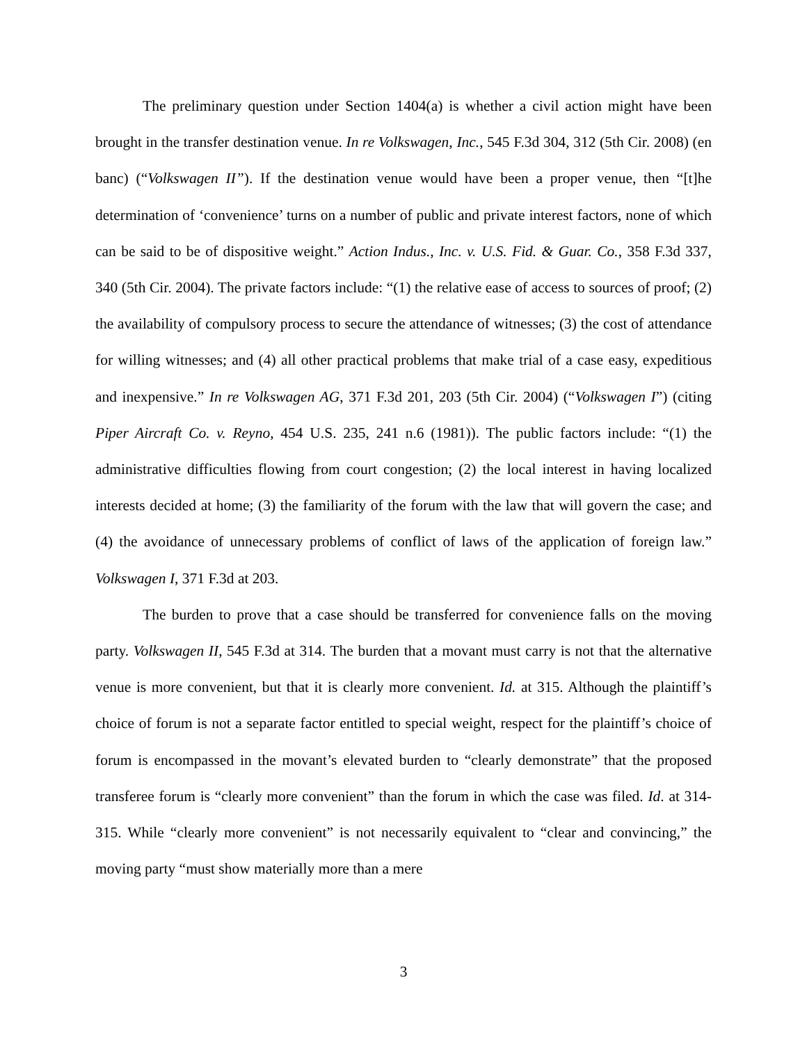The preliminary question under Section 1404(a) is whether a civil action might have been brought in the transfer destination venue. In re Volkswagen, Inc., 545 F.3d 304, 312 (5th Cir. 2008) (en banc) (“Volkswagen II”). If the destination venue would have been a proper venue, then “[t]he determination of ‘convenience’ turns on a number of public and private interest factors, none of which can be said to be of dispositive weight.” Action Indus., Inc. v. U.S. Fid. & Guar. Co., 358 F.3d 337, 340 (5th Cir. 2004). The private factors include: “(1) the relative ease of access to sources of proof; (2) the availability of compulsory process to secure the attendance of witnesses; (3) the cost of attendance for willing witnesses; and (4) all other practical problems that make trial of a case easy, expeditious and inexpensive.” In re Volkswagen AG, 371 F.3d 201, 203 (5th Cir. 2004) (“Volkswagen I”) (citing Piper Aircraft Co. v. Reyno, 454 U.S. 235, 241 n.6 (1981)). The public factors include: “(1) the administrative difficulties flowing from court congestion; (2) the local interest in having localized interests decided at home; (3) the familiarity of the forum with the law that will govern the case; and (4) the avoidance of unnecessary problems of conflict of laws of the application of foreign law.” Volkswagen I, 371 F.3d at 203.
The burden to prove that a case should be transferred for convenience falls on the moving party. Volkswagen II, 545 F.3d at 314. The burden that a movant must carry is not that the alternative venue is more convenient, but that it is clearly more convenient. Id. at 315. Although the plaintiff’s choice of forum is not a separate factor entitled to special weight, respect for the plaintiff’s choice of forum is encompassed in the movant’s elevated burden to “clearly demonstrate” that the proposed transferee forum is “clearly more convenient” than the forum in which the case was filed. Id. at 314-315. While “clearly more convenient” is not necessarily equivalent to “clear and convincing,” the moving party “must show materially more than a mere
3